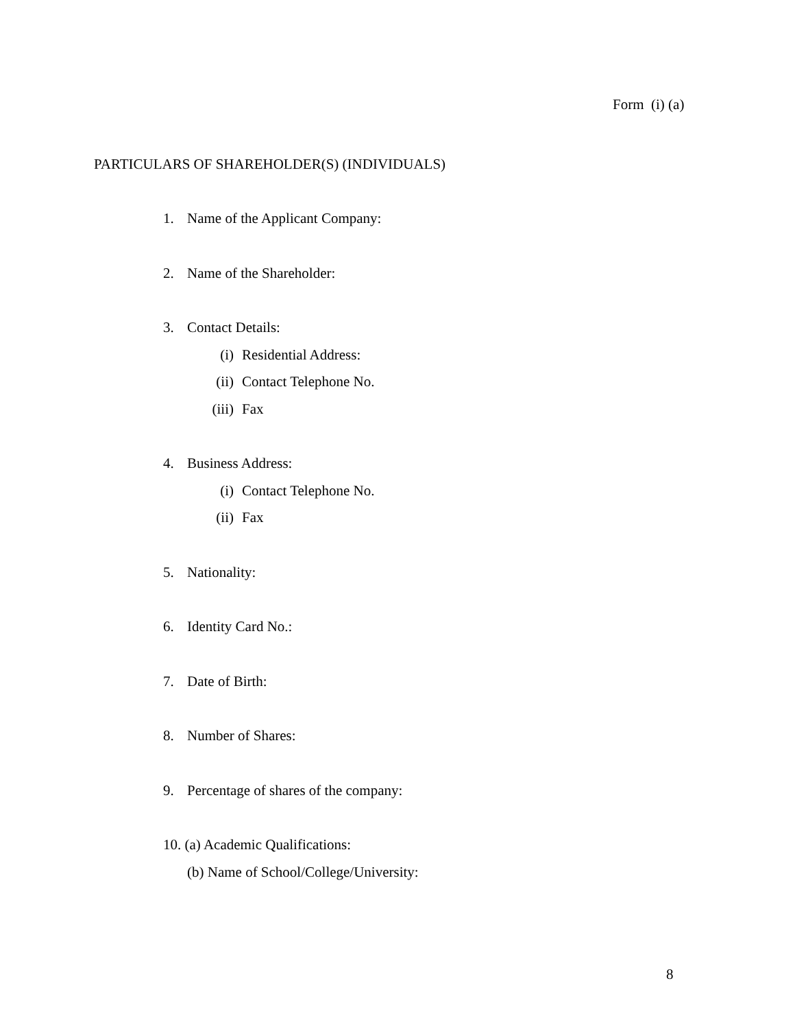Form (i) (a)
PARTICULARS OF SHAREHOLDER(S) (INDIVIDUALS)
1. Name of the Applicant Company:
2. Name of the Shareholder:
3. Contact Details:
(i) Residential Address:
(ii) Contact Telephone No.
(iii) Fax
4. Business Address:
(i) Contact Telephone No.
(ii) Fax
5. Nationality:
6. Identity Card No.:
7. Date of Birth:
8. Number of Shares:
9. Percentage of shares of the company:
10. (a) Academic Qualifications:
(b) Name of School/College/University:
8